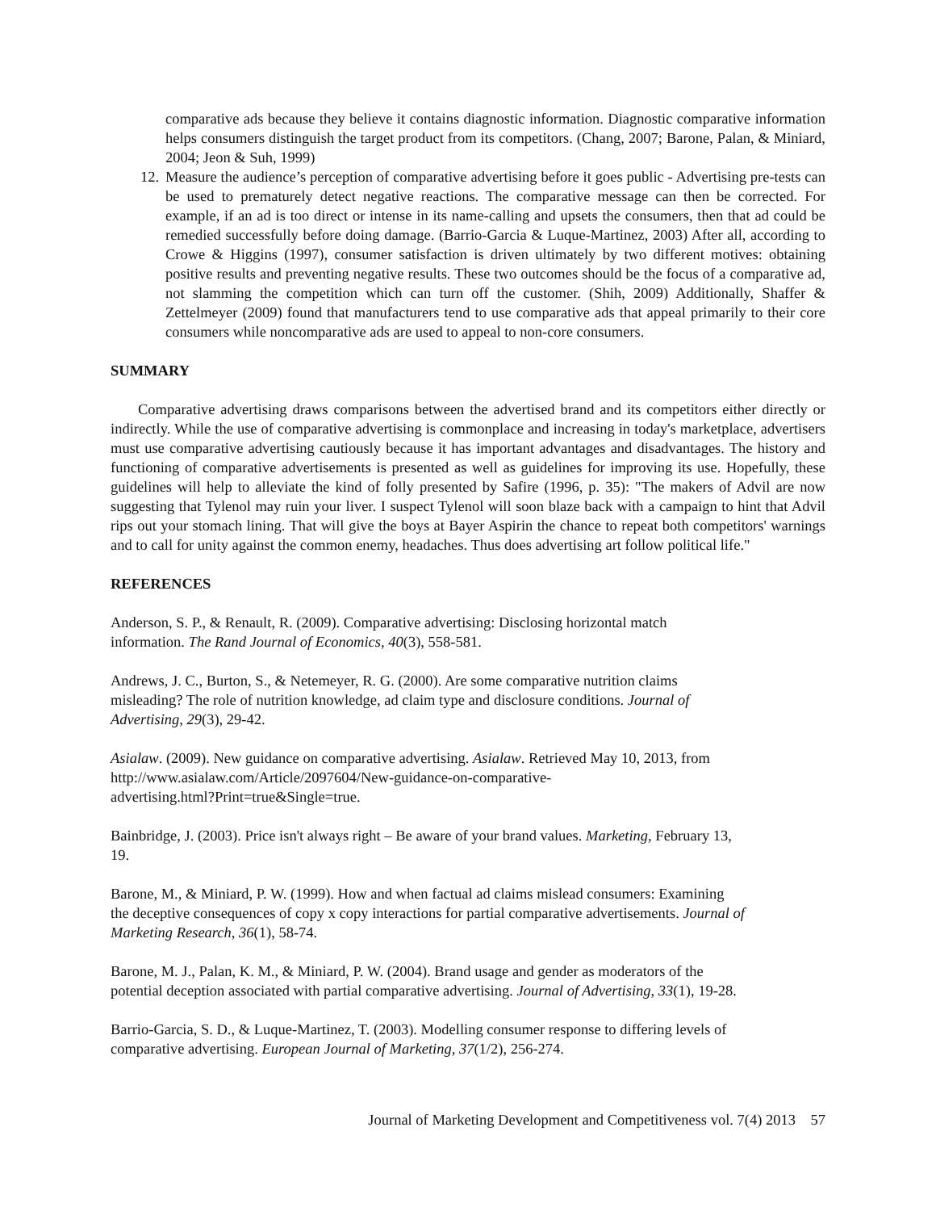comparative ads because they believe it contains diagnostic information. Diagnostic comparative information helps consumers distinguish the target product from its competitors. (Chang, 2007; Barone, Palan, & Miniard, 2004; Jeon & Suh, 1999)
12. Measure the audience’s perception of comparative advertising before it goes public - Advertising pre-tests can be used to prematurely detect negative reactions. The comparative message can then be corrected. For example, if an ad is too direct or intense in its name-calling and upsets the consumers, then that ad could be remedied successfully before doing damage. (Barrio-Garcia & Luque-Martinez, 2003) After all, according to Crowe & Higgins (1997), consumer satisfaction is driven ultimately by two different motives: obtaining positive results and preventing negative results. These two outcomes should be the focus of a comparative ad, not slamming the competition which can turn off the customer. (Shih, 2009) Additionally, Shaffer & Zettelmeyer (2009) found that manufacturers tend to use comparative ads that appeal primarily to their core consumers while noncomparative ads are used to appeal to non-core consumers.
SUMMARY
Comparative advertising draws comparisons between the advertised brand and its competitors either directly or indirectly. While the use of comparative advertising is commonplace and increasing in today's marketplace, advertisers must use comparative advertising cautiously because it has important advantages and disadvantages. The history and functioning of comparative advertisements is presented as well as guidelines for improving its use. Hopefully, these guidelines will help to alleviate the kind of folly presented by Safire (1996, p. 35): "The makers of Advil are now suggesting that Tylenol may ruin your liver. I suspect Tylenol will soon blaze back with a campaign to hint that Advil rips out your stomach lining. That will give the boys at Bayer Aspirin the chance to repeat both competitors' warnings and to call for unity against the common enemy, headaches. Thus does advertising art follow political life."
REFERENCES
Anderson, S. P., & Renault, R. (2009). Comparative advertising: Disclosing horizontal match
information. The Rand Journal of Economics, 40(3), 558-581.
Andrews, J. C., Burton, S., & Netemeyer, R. G. (2000). Are some comparative nutrition claims
misleading? The role of nutrition knowledge, ad claim type and disclosure conditions. Journal of
Advertising, 29(3), 29-42.
Asialaw. (2009). New guidance on comparative advertising. Asialaw. Retrieved May 10, 2013, from
http://www.asialaw.com/Article/2097604/New-guidance-on-comparative-
advertising.html?Print=true&Single=true.
Bainbridge, J. (2003). Price isn't always right – Be aware of your brand values. Marketing, February 13,
19.
Barone, M., & Miniard, P. W. (1999). How and when factual ad claims mislead consumers: Examining
the deceptive consequences of copy x copy interactions for partial comparative advertisements. Journal of
Marketing Research, 36(1), 58-74.
Barone, M. J., Palan, K. M., & Miniard, P. W. (2004). Brand usage and gender as moderators of the
potential deception associated with partial comparative advertising. Journal of Advertising, 33(1), 19-28.
Barrio-Garcia, S. D., & Luque-Martinez, T. (2003). Modelling consumer response to differing levels of
comparative advertising. European Journal of Marketing, 37(1/2), 256-274.
Journal of Marketing Development and Competitiveness vol. 7(4) 2013 57